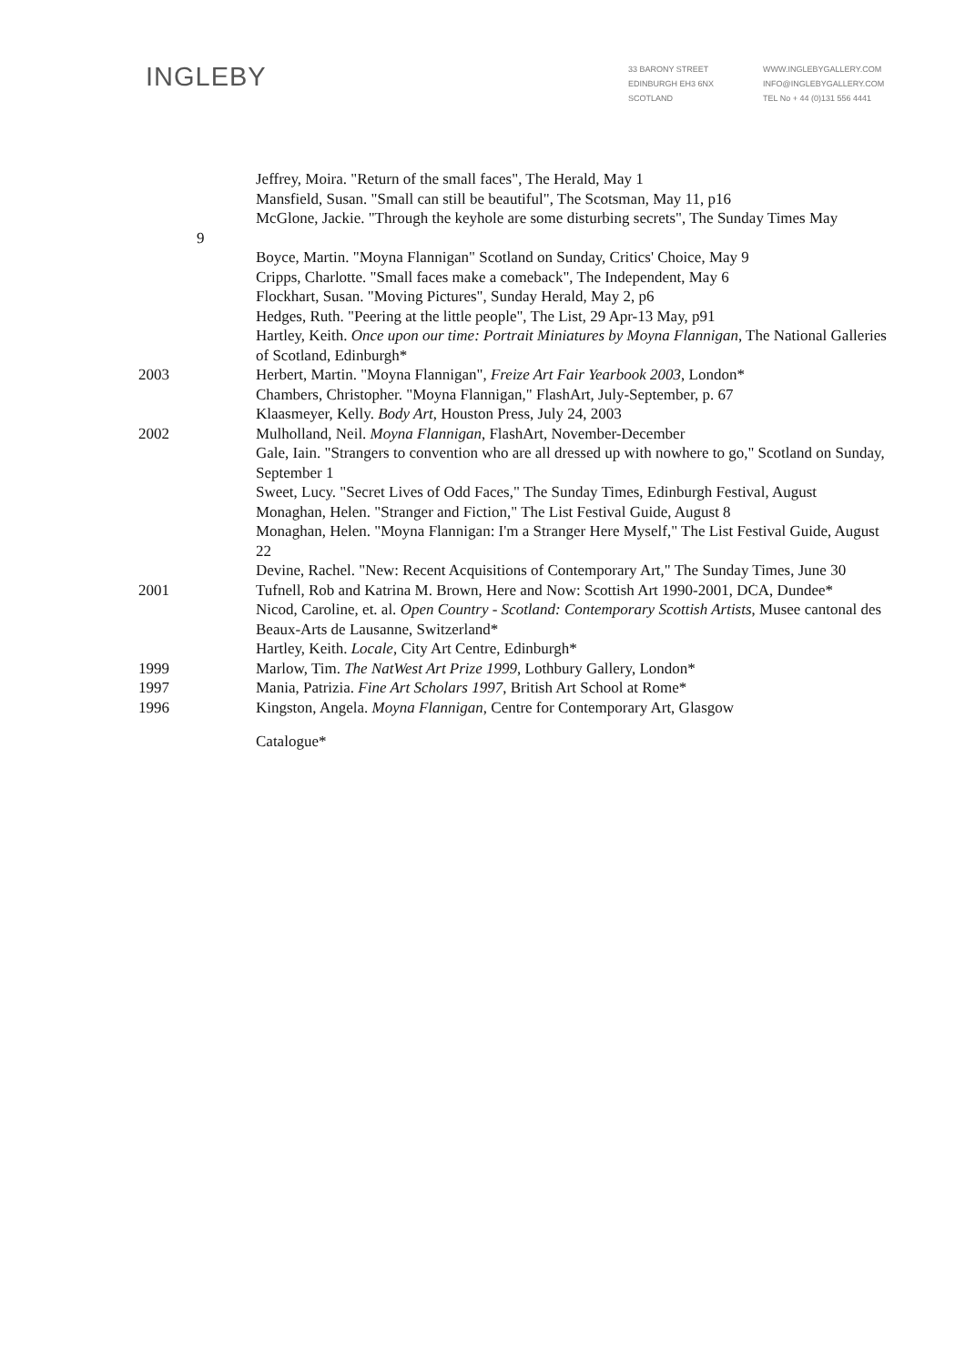INGLEBY
33 BARONY STREET
EDINBURGH EH3 6NX
SCOTLAND
WWW.INGLEBYGALLERY.COM
INFO@INGLEBYGALLERY.COM
TEL No + 44 (0)131 556 4441
Jeffrey, Moira. "Return of the small faces", The Herald, May 1
Mansfield, Susan. "Small can still be beautiful", The Scotsman, May 11, p16
McGlone, Jackie. "Through the keyhole are some disturbing secrets", The Sunday Times May
9
Boyce, Martin. "Moyna Flannigan" Scotland on Sunday, Critics' Choice, May 9
Cripps, Charlotte. "Small faces make a comeback", The Independent, May 6
Flockhart, Susan. "Moving Pictures", Sunday Herald, May 2, p6
Hedges, Ruth. "Peering at the little people", The List, 29 Apr-13 May, p91
Hartley, Keith. Once upon our time: Portrait Miniatures by Moyna Flannigan, The National Galleries of Scotland, Edinburgh*
2003 Herbert, Martin. "Moyna Flannigan", Freize Art Fair Yearbook 2003, London*
Chambers, Christopher. "Moyna Flannigan," FlashArt, July-September, p. 67
Klaasmeyer, Kelly. Body Art, Houston Press, July 24, 2003
2002 Mulholland, Neil. Moyna Flannigan, FlashArt, November-December
Gale, Iain. "Strangers to convention who are all dressed up with nowhere to go," Scotland on Sunday, September 1
Sweet, Lucy. "Secret Lives of Odd Faces," The Sunday Times, Edinburgh Festival, August
Monaghan, Helen. "Stranger and Fiction," The List Festival Guide, August 8
Monaghan, Helen. "Moyna Flannigan: I'm a Stranger Here Myself," The List Festival Guide, August 22
Devine, Rachel. "New: Recent Acquisitions of Contemporary Art," The Sunday Times, June 30
2001 Tufnell, Rob and Katrina M. Brown, Here and Now: Scottish Art 1990-2001, DCA, Dundee*
Nicod, Caroline, et. al. Open Country - Scotland: Contemporary Scottish Artists, Musee cantonal des Beaux-Arts de Lausanne, Switzerland*
Hartley, Keith. Locale, City Art Centre, Edinburgh*
1999 Marlow, Tim. The NatWest Art Prize 1999, Lothbury Gallery, London*
1997 Mania, Patrizia. Fine Art Scholars 1997, British Art School at Rome*
1996 Kingston, Angela. Moyna Flannigan, Centre for Contemporary Art, Glasgow
Catalogue*